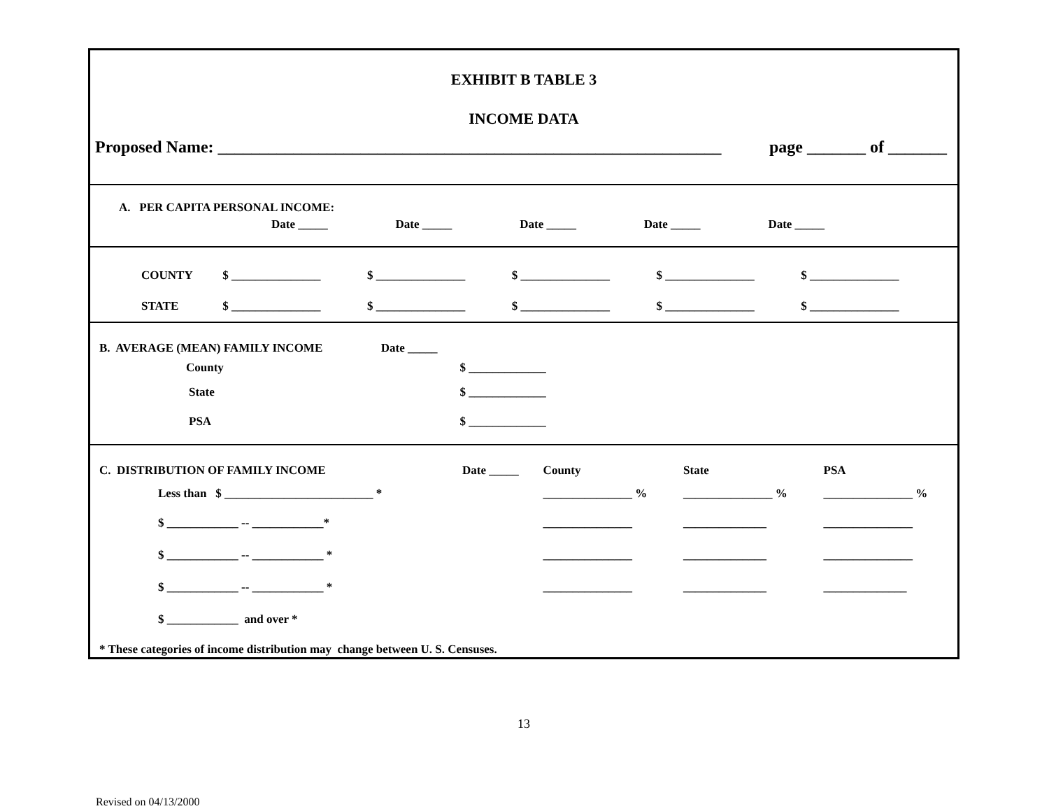EXHIBIT B TABLE 3
INCOME DATA
Proposed Name: ____________________________________________________________ page _______ of _______
A. PER CAPITA PERSONAL INCOME:
| | Date _____ | Date _____ | Date _____ | Date _____ | Date _____ |
| COUNTY | $ _______________ | $ _______________ | $ _______________ | $ _______________ | $ _______________ |
| STATE | $ _______________ | $ _______________ | $ _______________ | $ _______________ | $ _______________ |
| B. AVERAGE (MEAN) FAMILY INCOME | Date _____ | |
| County | | $ _____________ |
| State | | $ _____________ |
| PSA | | $ _____________ |
| C. DISTRIBUTION OF FAMILY INCOME | Date _____ | County | State | PSA |
| Less than $ _________________________ * | | _______________ % | _______________ % | _______________ % |
| $ ____________ -- ____________* | | _______________ | ______________ | _______________ |
| $ ____________ -- ____________ * | | _______________ | ______________ | _______________ |
| $ ____________ -- ____________ * | | _______________ | ______________ | ______________ |
| $ ____________ and over * | | | | |
| * These categories of income distribution may change between U. S. Censuses. | | | | |
13
Revised on 04/13/2000